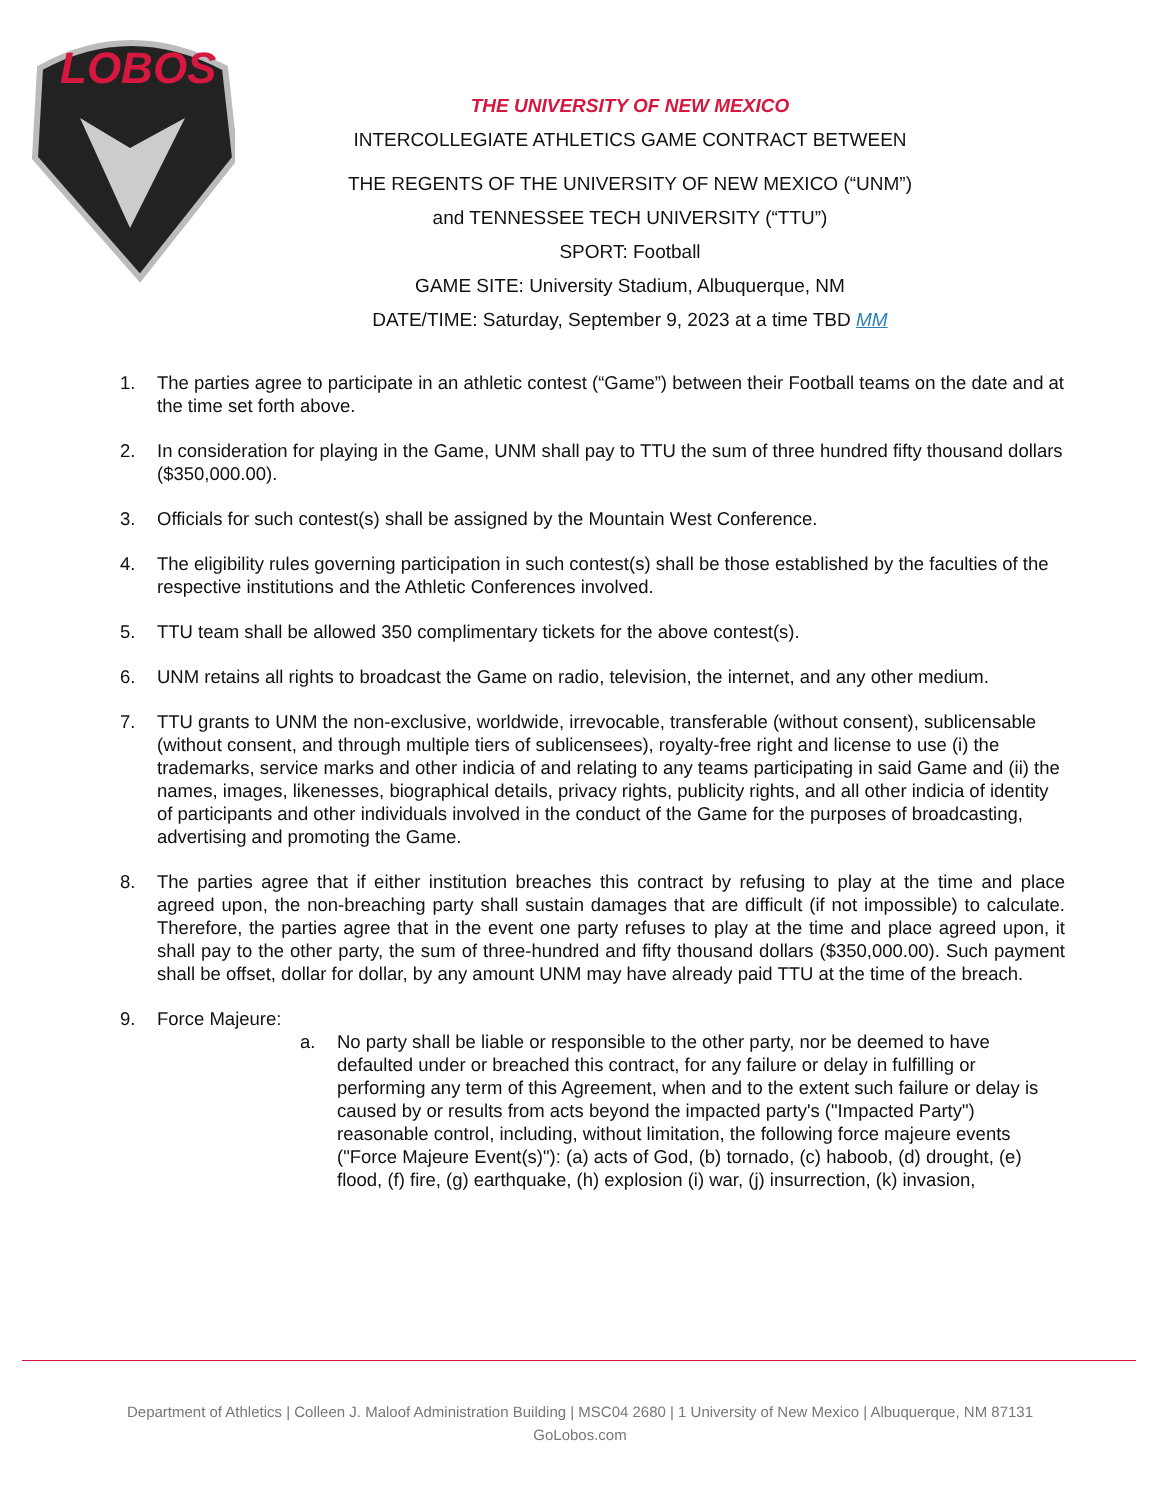LOBOS
THE UNIVERSITY OF NEW MEXICO
INTERCOLLEGIATE ATHLETICS GAME CONTRACT BETWEEN
THE REGENTS OF THE UNIVERSITY OF NEW MEXICO (“UNM”)
and TENNESSEE TECH UNIVERSITY (“TTU”)
SPORT: Football
GAME SITE: University Stadium, Albuquerque, NM
DATE/TIME: Saturday, September 9, 2023 at a time TBD MM
1. The parties agree to participate in an athletic contest (“Game”) between their Football teams on the date and at the time set forth above.
2. In consideration for playing in the Game, UNM shall pay to TTU the sum of three hundred fifty thousand dollars ($350,000.00).
3. Officials for such contest(s) shall be assigned by the Mountain West Conference.
4. The eligibility rules governing participation in such contest(s) shall be those established by the faculties of the respective institutions and the Athletic Conferences involved.
5. TTU team shall be allowed 350 complimentary tickets for the above contest(s).
6. UNM retains all rights to broadcast the Game on radio, television, the internet, and any other medium.
7. TTU grants to UNM the non-exclusive, worldwide, irrevocable, transferable (without consent), sublicensable (without consent, and through multiple tiers of sublicensees), royalty-free right and license to use (i) the trademarks, service marks and other indicia of and relating to any teams participating in said Game and (ii) the names, images, likenesses, biographical details, privacy rights, publicity rights, and all other indicia of identity of participants and other individuals involved in the conduct of the Game for the purposes of broadcasting, advertising and promoting the Game.
8. The parties agree that if either institution breaches this contract by refusing to play at the time and place agreed upon, the non-breaching party shall sustain damages that are difficult (if not impossible) to calculate. Therefore, the parties agree that in the event one party refuses to play at the time and place agreed upon, it shall pay to the other party, the sum of three-hundred and fifty thousand dollars ($350,000.00). Such payment shall be offset, dollar for dollar, by any amount UNM may have already paid TTU at the time of the breach.
9. Force Majeure:
a. No party shall be liable or responsible to the other party, nor be deemed to have defaulted under or breached this contract, for any failure or delay in fulfilling or performing any term of this Agreement, when and to the extent such failure or delay is caused by or results from acts beyond the impacted party's ("Impacted Party") reasonable control, including, without limitation, the following force majeure events ("Force Majeure Event(s)"): (a) acts of God, (b) tornado, (c) haboob, (d) drought, (e) flood, (f) fire, (g) earthquake, (h) explosion (i) war, (j) insurrection, (k) invasion,
Department of Athletics | Colleen J. Maloof Administration Building | MSC04 2680 | 1 University of New Mexico | Albuquerque, NM 87131
GoLobos.com